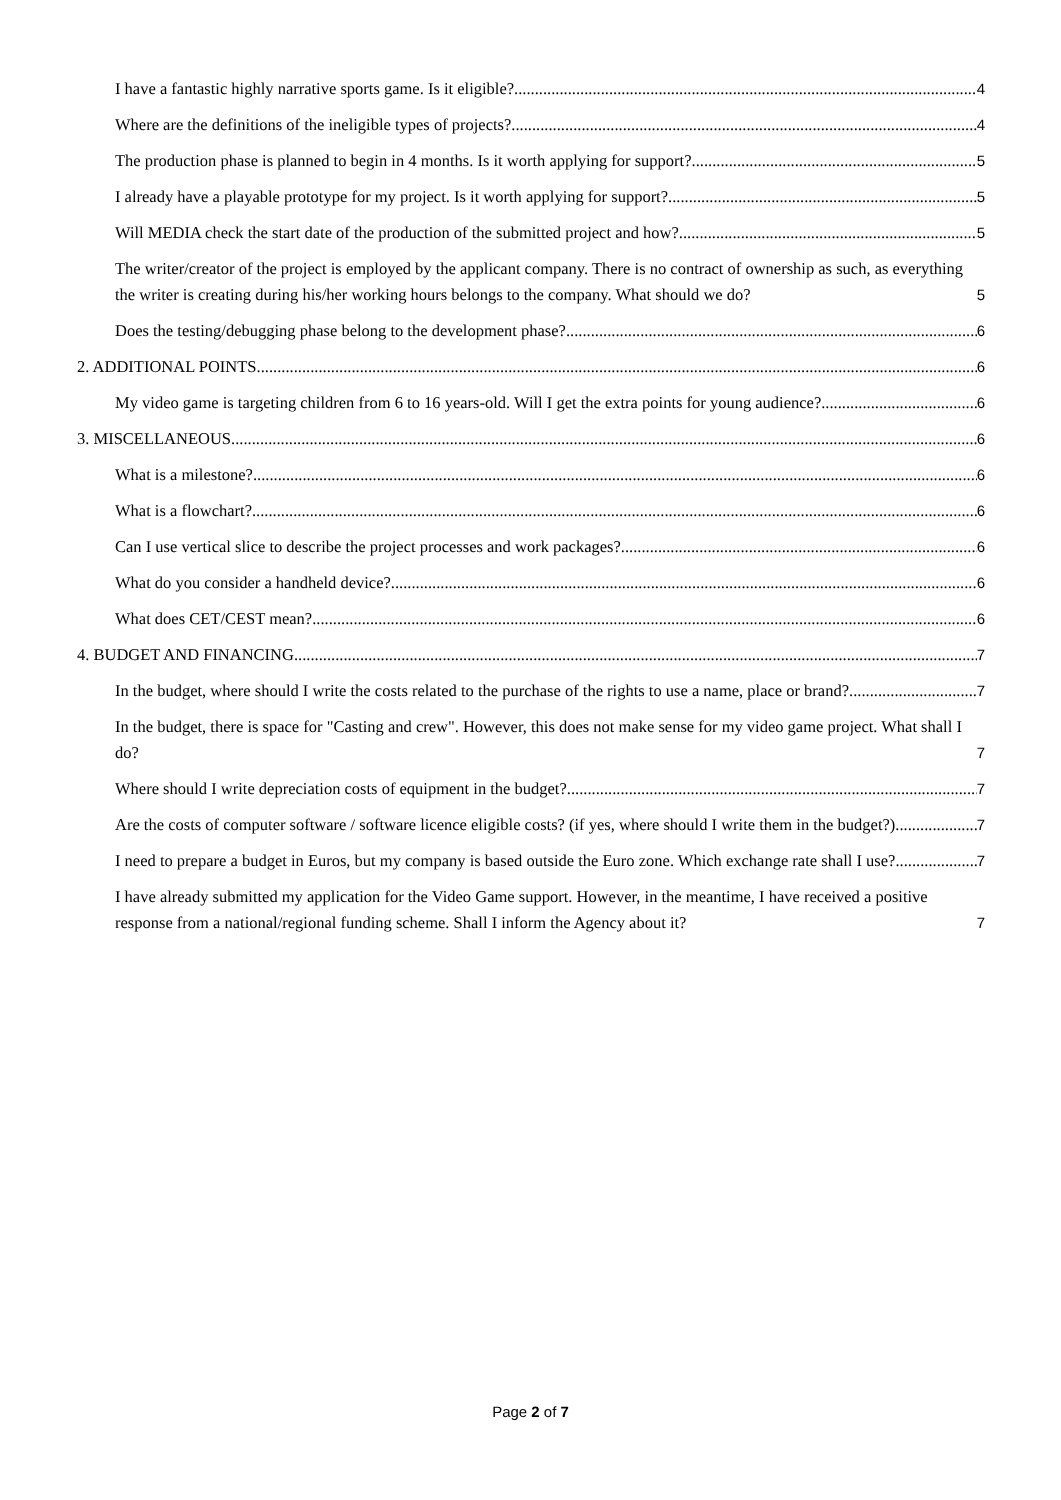I have a fantastic highly narrative sports game. Is it eligible? 4
Where are the definitions of the ineligible types of projects? 4
The production phase is planned to begin in 4 months. Is it worth applying for support? 5
I already have a playable prototype for my project. Is it worth applying for support? 5
Will MEDIA check the start date of the production of the submitted project and how? 5
The writer/creator of the project is employed by the applicant company. There is no contract of ownership as such, as everything the writer is creating during his/her working hours belongs to the company. What should we do? 5
Does the testing/debugging phase belong to the development phase? 6
2. ADDITIONAL POINTS 6
My video game is targeting children from 6 to 16 years-old. Will I get the extra points for young audience? 6
3. MISCELLANEOUS 6
What is a milestone? 6
What is a flowchart? 6
Can I use vertical slice to describe the project processes and work packages? 6
What do you consider a handheld device? 6
What does CET/CEST mean? 6
4. BUDGET AND FINANCING 7
In the budget, where should I write the costs related to the purchase of the rights to use a name, place or brand? 7
In the budget, there is space for "Casting and crew". However, this does not make sense for my video game project. What shall I do? 7
Where should I write depreciation costs of equipment in the budget? 7
Are the costs of computer software / software licence eligible costs? (if yes, where should I write them in the budget?) 7
I need to prepare a budget in Euros, but my company is based outside the Euro zone. Which exchange rate shall I use? 7
I have already submitted my application for the Video Game support. However, in the meantime, I have received a positive response from a national/regional funding scheme. Shall I inform the Agency about it? 7
Page 2 of 7